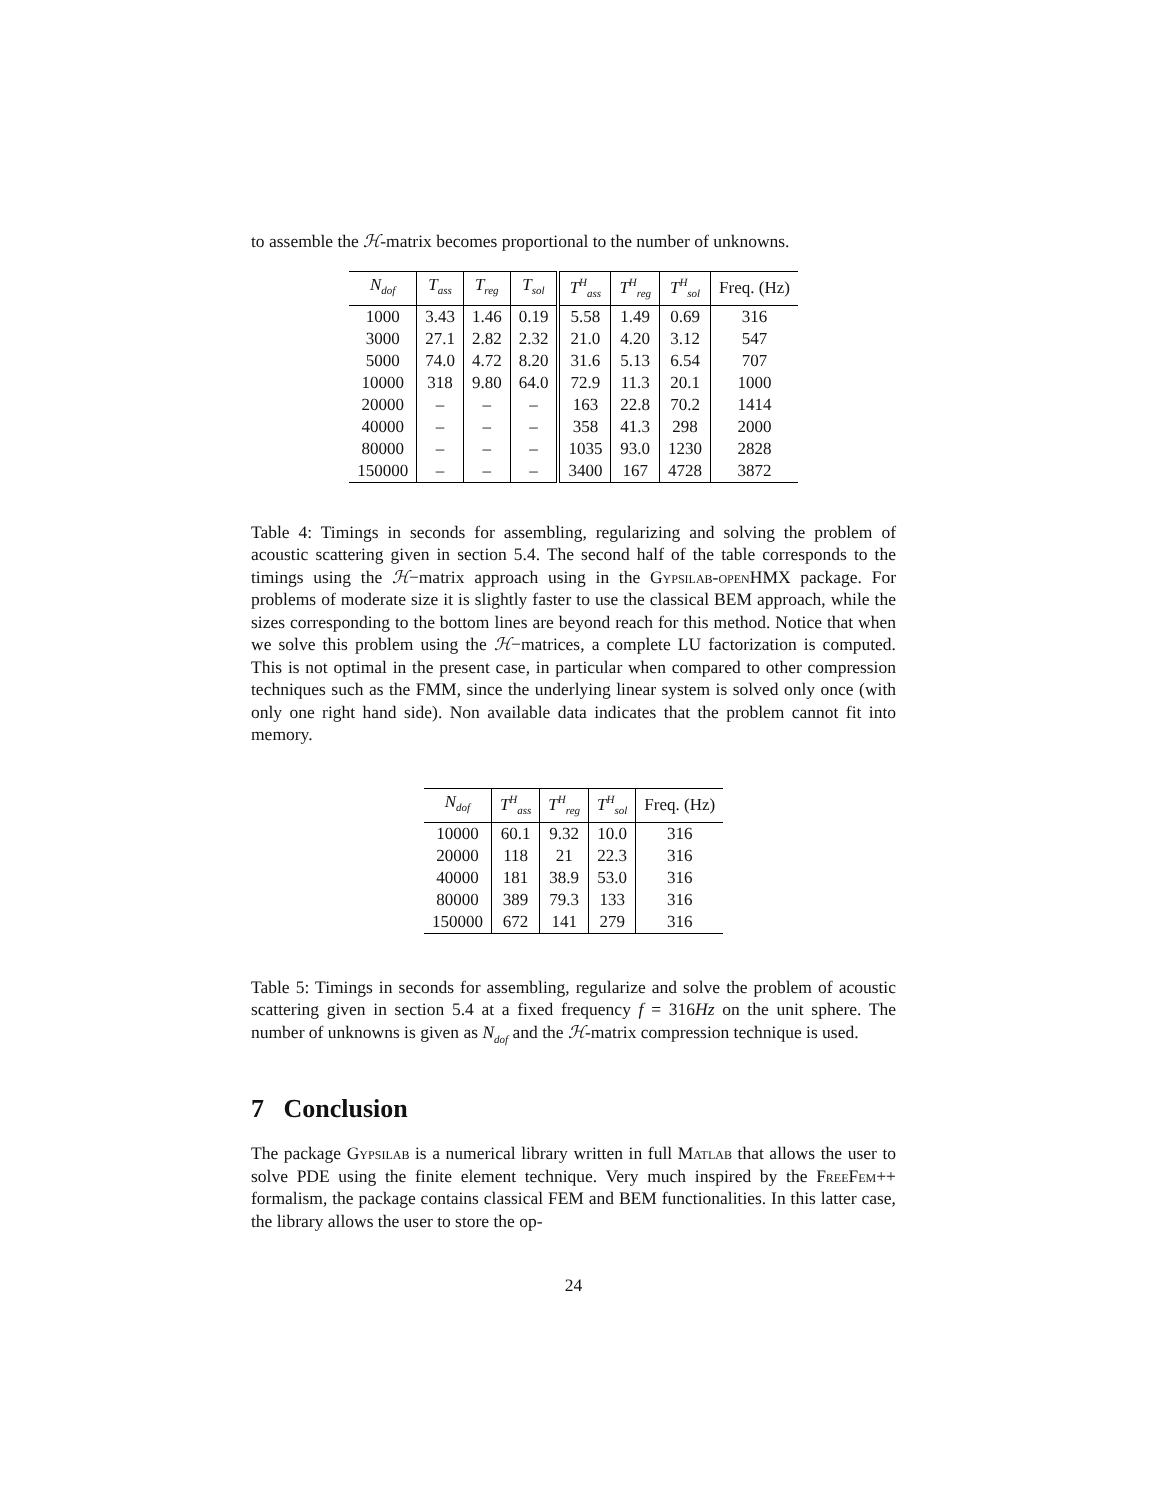to assemble the ℋ-matrix becomes proportional to the number of unknowns.
| N<sub>dof</sub> | T<sub>ass</sub> | T<sub>reg</sub> | T<sub>sol</sub> | T<sup>H</sup><sub>ass</sub> | T<sup>H</sup><sub>reg</sub> | T<sup>H</sup><sub>sol</sub> | Freq. (Hz) |
| --- | --- | --- | --- | --- | --- | --- | --- |
| 1000 | 3.43 | 1.46 | 0.19 | 5.58 | 1.49 | 0.69 | 316 |
| 3000 | 27.1 | 2.82 | 2.32 | 21.0 | 4.20 | 3.12 | 547 |
| 5000 | 74.0 | 4.72 | 8.20 | 31.6 | 5.13 | 6.54 | 707 |
| 10000 | 318 | 9.80 | 64.0 | 72.9 | 11.3 | 20.1 | 1000 |
| 20000 | – | – | – | 163 | 22.8 | 70.2 | 1414 |
| 40000 | – | – | – | 358 | 41.3 | 298 | 2000 |
| 80000 | – | – | – | 1035 | 93.0 | 1230 | 2828 |
| 150000 | – | – | – | 3400 | 167 | 4728 | 3872 |
Table 4: Timings in seconds for assembling, regularizing and solving the problem of acoustic scattering given in section 5.4. The second half of the table corresponds to the timings using the ℋ−matrix approach using in the Gypsilab-openHMX package. For problems of moderate size it is slightly faster to use the classical BEM approach, while the sizes corresponding to the bottom lines are beyond reach for this method. Notice that when we solve this problem using the ℋ−matrices, a complete LU factorization is computed. This is not optimal in the present case, in particular when compared to other compression techniques such as the FMM, since the underlying linear system is solved only once (with only one right hand side). Non available data indicates that the problem cannot fit into memory.
| N<sub>dof</sub> | T<sup>H</sup><sub>ass</sub> | T<sup>H</sup><sub>reg</sub> | T<sup>H</sup><sub>sol</sub> | Freq. (Hz) |
| --- | --- | --- | --- | --- |
| 10000 | 60.1 | 9.32 | 10.0 | 316 |
| 20000 | 118 | 21 | 22.3 | 316 |
| 40000 | 181 | 38.9 | 53.0 | 316 |
| 80000 | 389 | 79.3 | 133 | 316 |
| 150000 | 672 | 141 | 279 | 316 |
Table 5: Timings in seconds for assembling, regularize and solve the problem of acoustic scattering given in section 5.4 at a fixed frequency f = 316Hz on the unit sphere. The number of unknowns is given as N<sub>dof</sub> and the ℋ-matrix compression technique is used.
7 Conclusion
The package Gypsilab is a numerical library written in full Matlab that allows the user to solve PDE using the finite element technique. Very much inspired by the FreeFem++ formalism, the package contains classical FEM and BEM functionalities. In this latter case, the library allows the user to store the op-
24